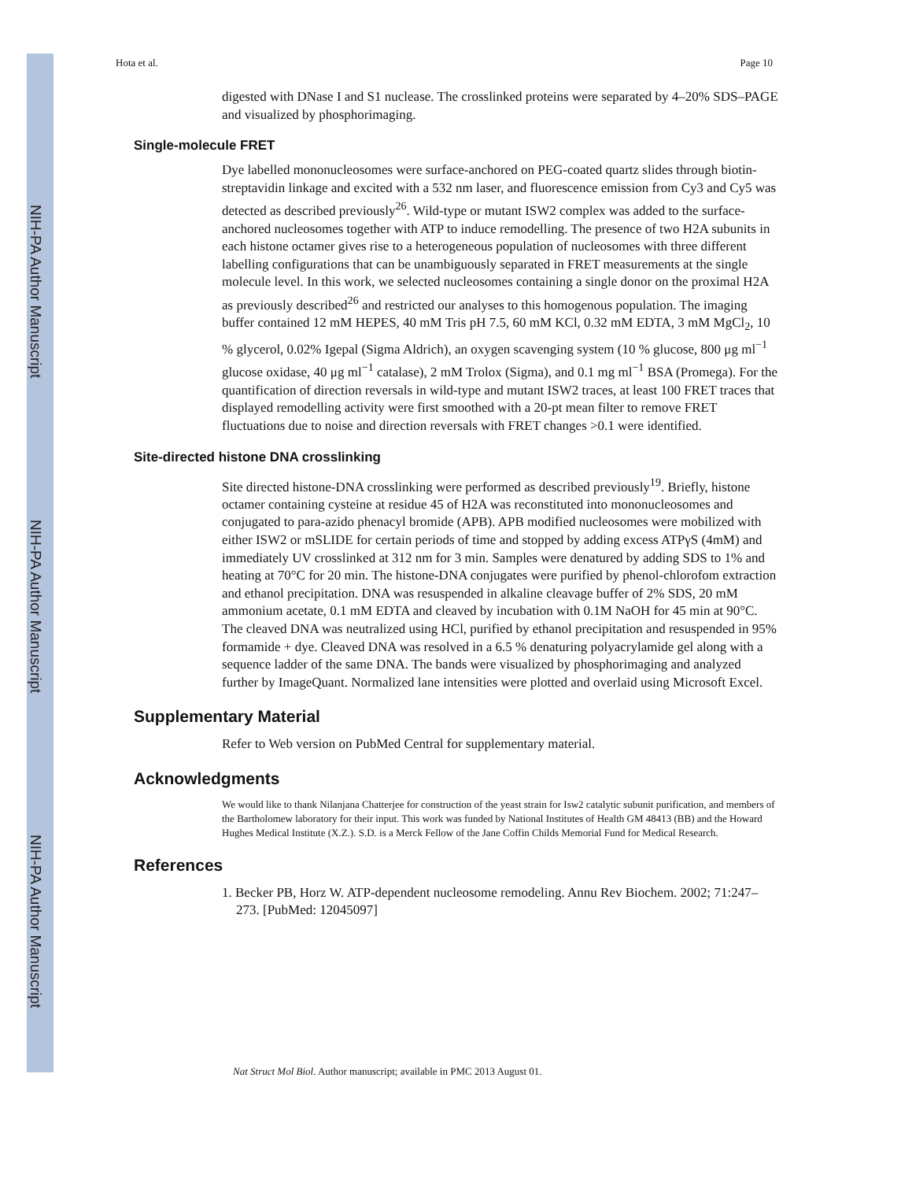NIH-PA Author Manuscript
NIH-PA Author Manuscript
NIH-PA Author Manuscript
Hota et al. Page 10
digested with DNase I and S1 nuclease. The crosslinked proteins were separated by 4–20% SDS–PAGE and visualized by phosphorimaging.
Single-molecule FRET
Dye labelled mononucleosomes were surface-anchored on PEG-coated quartz slides through biotin-streptavidin linkage and excited with a 532 nm laser, and fluorescence emission from Cy3 and Cy5 was detected as described previously<sup>26</sup>. Wild-type or mutant ISW2 complex was added to the surface-anchored nucleosomes together with ATP to induce remodelling. The presence of two H2A subunits in each histone octamer gives rise to a heterogeneous population of nucleosomes with three different labelling configurations that can be unambiguously separated in FRET measurements at the single molecule level. In this work, we selected nucleosomes containing a single donor on the proximal H2A as previously described<sup>26</sup> and restricted our analyses to this homogenous population. The imaging buffer contained 12 mM HEPES, 40 mM Tris pH 7.5, 60 mM KCl, 0.32 mM EDTA, 3 mM MgCl<sub>2</sub>, 10 % glycerol, 0.02% Igepal (Sigma Aldrich), an oxygen scavenging system (10 % glucose, 800 μg ml<sup>−1</sup> glucose oxidase, 40 μg ml<sup>−1</sup> catalase), 2 mM Trolox (Sigma), and 0.1 mg ml<sup>−1</sup> BSA (Promega). For the quantification of direction reversals in wild-type and mutant ISW2 traces, at least 100 FRET traces that displayed remodelling activity were first smoothed with a 20-pt mean filter to remove FRET fluctuations due to noise and direction reversals with FRET changes >0.1 were identified.
Site-directed histone DNA crosslinking
Site directed histone-DNA crosslinking were performed as described previously<sup>19</sup>. Briefly, histone octamer containing cysteine at residue 45 of H2A was reconstituted into mononucleosomes and conjugated to para-azido phenacyl bromide (APB). APB modified nucleosomes were mobilized with either ISW2 or mSLIDE for certain periods of time and stopped by adding excess ATPγS (4mM) and immediately UV crosslinked at 312 nm for 3 min. Samples were denatured by adding SDS to 1% and heating at 70°C for 20 min. The histone-DNA conjugates were purified by phenol-chlorofom extraction and ethanol precipitation. DNA was resuspended in alkaline cleavage buffer of 2% SDS, 20 mM ammonium acetate, 0.1 mM EDTA and cleaved by incubation with 0.1M NaOH for 45 min at 90°C. The cleaved DNA was neutralized using HCl, purified by ethanol precipitation and resuspended in 95% formamide + dye. Cleaved DNA was resolved in a 6.5 % denaturing polyacrylamide gel along with a sequence ladder of the same DNA. The bands were visualized by phosphorimaging and analyzed further by ImageQuant. Normalized lane intensities were plotted and overlaid using Microsoft Excel.
Supplementary Material
Refer to Web version on PubMed Central for supplementary material.
Acknowledgments
We would like to thank Nilanjana Chatterjee for construction of the yeast strain for Isw2 catalytic subunit purification, and members of the Bartholomew laboratory for their input. This work was funded by National Institutes of Health GM 48413 (BB) and the Howard Hughes Medical Institute (X.Z.). S.D. is a Merck Fellow of the Jane Coffin Childs Memorial Fund for Medical Research.
References
1. Becker PB, Horz W. ATP-dependent nucleosome remodeling. Annu Rev Biochem. 2002; 71:247–273. [PubMed: 12045097]
Nat Struct Mol Biol. Author manuscript; available in PMC 2013 August 01.